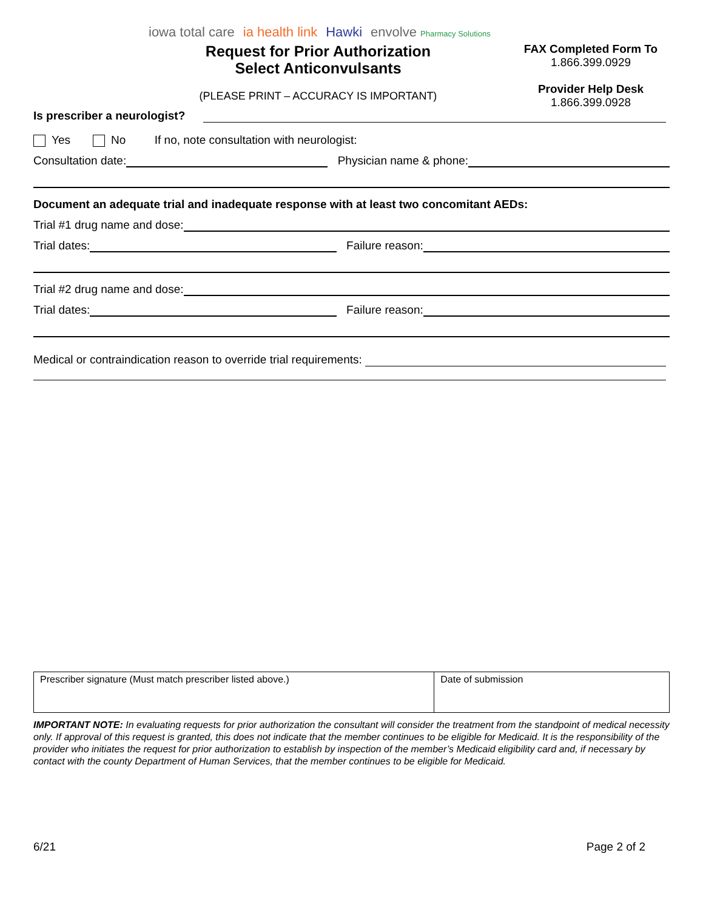iowa total care ia health link Hawki envolve Pharmacy Solutions
Request for Prior Authorization
Select Anticonvulsants
(PLEASE PRINT – ACCURACY IS IMPORTANT)
FAX Completed Form To
1.866.399.0929
Provider Help Desk
1.866.399.0928
Is prescriber a neurologist?
Yes No If no, note consultation with neurologist:
Consultation date: Physician name & phone:
Document an adequate trial and inadequate response with at least two concomitant AEDs:
Trial #1 drug name and dose:
Trial dates: Failure reason:
Trial #2 drug name and dose:
Trial dates: Failure reason:
Medical or contraindication reason to override trial requirements:
| Prescriber signature (Must match prescriber listed above.) | Date of submission |
IMPORTANT NOTE: In evaluating requests for prior authorization the consultant will consider the treatment from the standpoint of medical necessity only. If approval of this request is granted, this does not indicate that the member continues to be eligible for Medicaid. It is the responsibility of the provider who initiates the request for prior authorization to establish by inspection of the member’s Medicaid eligibility card and, if necessary by contact with the county Department of Human Services, that the member continues to be eligible for Medicaid.
6/21 Page 2 of 2